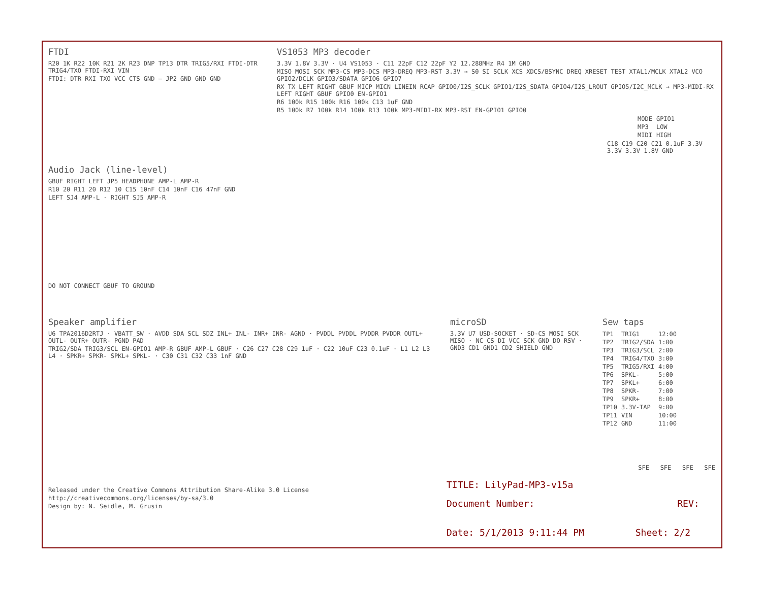FTDI
R20 1K R22 10K R21 2K R23 DNP TP13 DTR TRIG5/RXI FTDI-DTR TRIG4/TXO FTDI-RXI VIN
FTDI: DTR RXI TXO VCC CTS GND — JP2 GND GND GND
Audio Jack (line-level)
GBUF RIGHT LEFT JP5 HEADPHONE AMP-L AMP-R
R10 20 R11 20 R12 10 C15 10nF C14 10nF C16 47nF GND
LEFT SJ4 AMP-L · RIGHT SJ5 AMP-R
DO NOT CONNECT GBUF TO GROUND
VS1053 MP3 decoder
3.3V 1.8V 3.3V · U4 VS1053 · C11 22pF C12 22pF Y2 12.288MHz R4 1M GND
MISO MOSI SCK MP3-CS MP3-DCS MP3-DREQ MP3-RST 3.3V → S0 SI SCLK XCS XDCS/BSYNC DREQ XRESET TEST XTAL1/MCLK XTAL2 VCO GPIO2/DCLK GPIO3/SDATA GPIO6 GPIO7
RX TX LEFT RIGHT GBUF MICP MICN LINEIN RCAP GPIO0/I2S_SCLK GPIO1/I2S_SDATA GPIO4/I2S_LROUT GPIO5/I2C_MCLK → MP3-MIDI-RX LEFT RIGHT GBUF GPIO0 EN-GPIO1
R6 100k R15 100k R16 100k C13 1uF GND
R5 100k R7 100k R14 100k R13 100k MP3-MIDI-RX MP3-RST EN-GPIO1 GPIO0
| MODE | GPIO1 |
| MP3 | LOW |
| MIDI | HIGH |
C18 C19 C20 C21 0.1uF 3.3V 3.3V 3.3V 1.8V GND
Speaker amplifier
U6 TPA2016D2RTJ · VBATT_SW · AVDD SDA SCL SDZ INL+ INL- INR+ INR- AGND · PVDDL PVDDL PVDDR PVDDR OUTL+ OUTL- OUTR+ OUTR- PGND PAD
TRIG2/SDA TRIG3/SCL EN-GPIO1 AMP-R GBUF AMP-L GBUF · C26 C27 C28 C29 1uF · C22 10uF C23 0.1uF · L1 L2 L3 L4 · SPKR+ SPKR- SPKL+ SPKL- · C30 C31 C32 C33 1nF GND
Released under the Creative Commons Attribution Share-Alike 3.0 License
http://creativecommons.org/licenses/by-sa/3.0
Design by: N. Seidle, M. Grusin
microSD
3.3V U7 USD-SOCKET · SD-CS MOSI SCK MISO · NC CS DI VCC SCK GND DO RSV · GND3 CD1 GND1 CD2 SHIELD GND
Sew taps
| TP1 | TRIG1 | 12:00 |
| TP2 | TRIG2/SDA | 1:00 |
| TP3 | TRIG3/SCL | 2:00 |
| TP4 | TRIG4/TXO | 3:00 |
| TP5 | TRIG5/RXI | 4:00 |
| TP6 | SPKL- | 5:00 |
| TP7 | SPKL+ | 6:00 |
| TP8 | SPKR- | 7:00 |
| TP9 | SPKR+ | 8:00 |
| TP10 | 3.3V-TAP | 9:00 |
| TP11 | VIN | 10:00 |
| TP12 | GND | 11:00 |
SFE SFE SFE SFE
TITLE: LilyPad-MP3-v15a
Document Number: REV:
Date: 5/1/2013 9:11:44 PM Sheet: 2/2